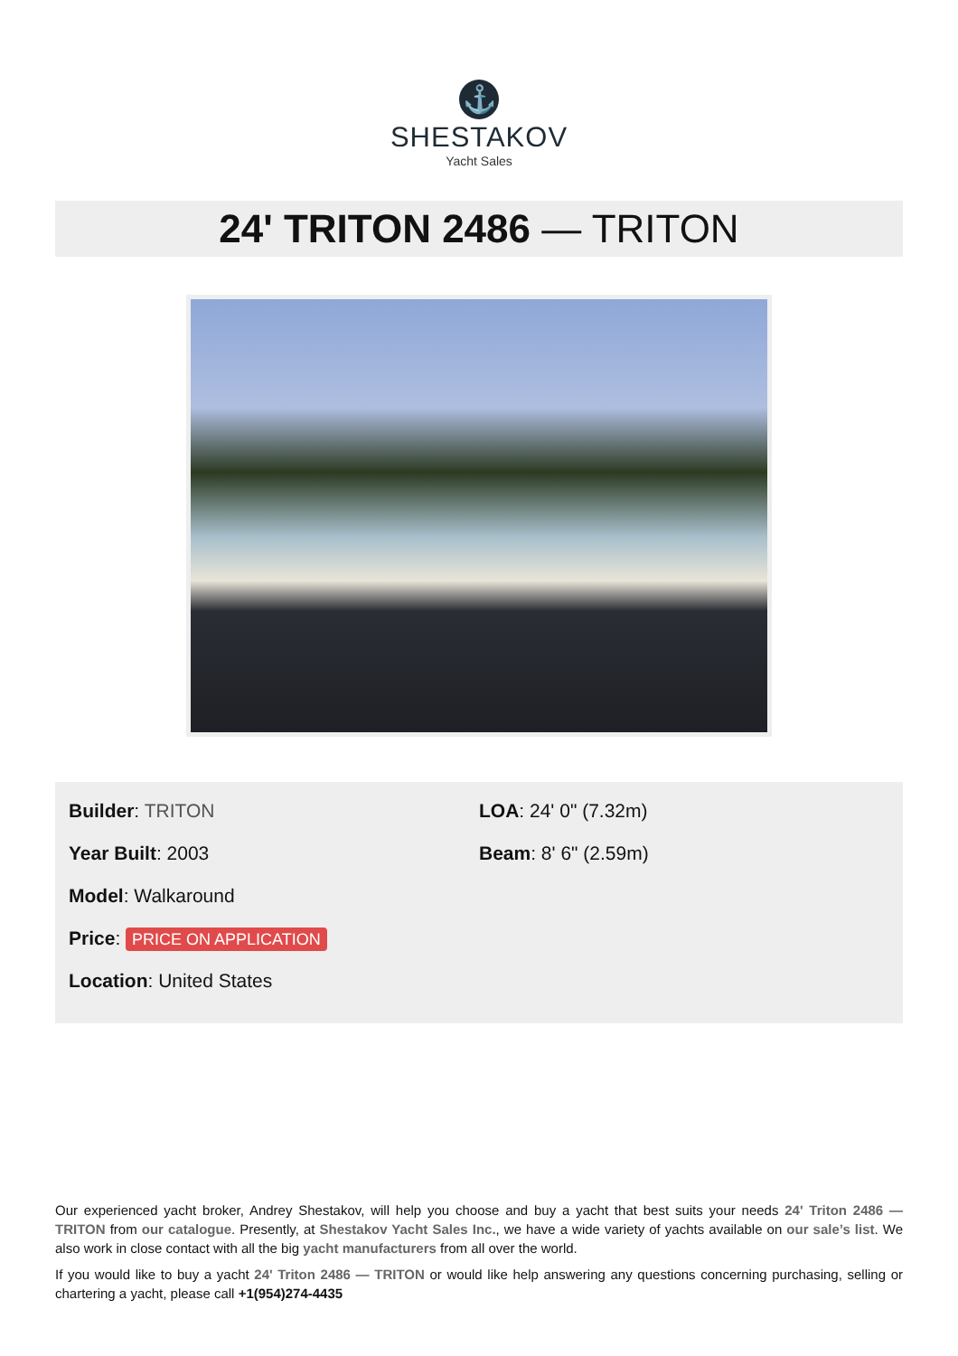⚓
SHESTAKOV
Yacht Sales
24' TRITON 2486 — TRITON
Builder: TRITON
Year Built: 2003
Model: Walkaround
Price: PRICE ON APPLICATION
Location: United States
LOA: 24' 0" (7.32m)
Beam: 8' 6" (2.59m)
Our experienced yacht broker, Andrey Shestakov, will help you choose and buy a yacht that best suits your needs 24' Triton 2486 — TRITON from our catalogue. Presently, at Shestakov Yacht Sales Inc., we have a wide variety of yachts available on our sale’s list. We also work in close contact with all the big yacht manufacturers from all over the world.
If you would like to buy a yacht 24' Triton 2486 — TRITON or would like help answering any questions concerning purchasing, selling or chartering a yacht, please call +1(954)274-4435